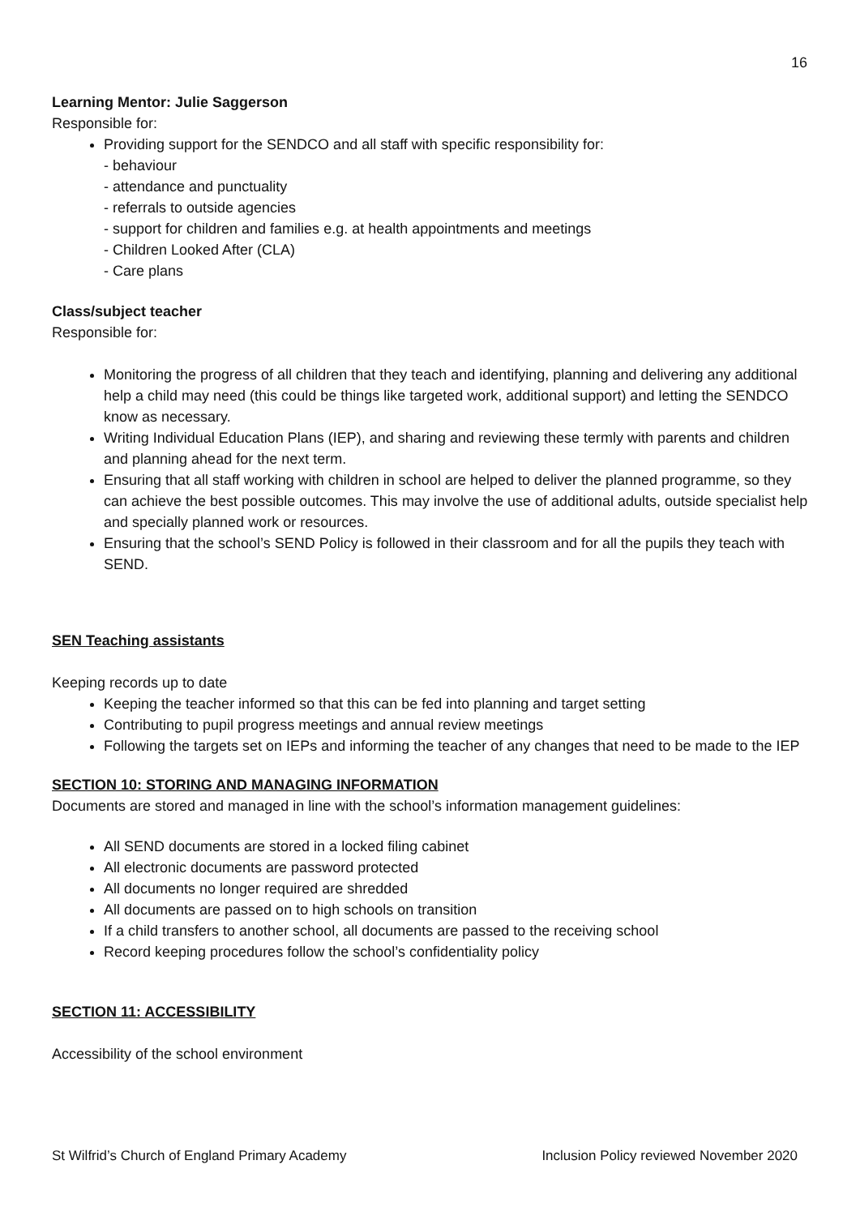16
Learning Mentor: Julie Saggerson
Responsible for:
Providing support for the SENDCO and all staff with specific responsibility for:
- behaviour
- attendance and punctuality
- referrals to outside agencies
- support for children and families e.g. at health appointments and meetings
- Children Looked After (CLA)
- Care plans
Class/subject teacher
Responsible for:
Monitoring the progress of all children that they teach and identifying, planning and delivering any additional help a child may need (this could be things like targeted work, additional support) and letting the SENDCO know as necessary.
Writing Individual Education Plans (IEP), and sharing and reviewing these termly with parents and children and planning ahead for the next term.
Ensuring that all staff working with children in school are helped to deliver the planned programme, so they can achieve the best possible outcomes. This may involve the use of additional adults, outside specialist help and specially planned work or resources.
Ensuring that the school’s SEND Policy is followed in their classroom and for all the pupils they teach with SEND.
SEN Teaching assistants
Keeping records up to date
Keeping the teacher informed so that this can be fed into planning and target setting
Contributing to pupil progress meetings and annual review meetings
Following the targets set on IEPs and informing the teacher of any changes that need to be made to the IEP
SECTION 10: STORING AND MANAGING INFORMATION
Documents are stored and managed in line with the school’s information management guidelines:
All SEND documents are stored in a locked filing cabinet
All electronic documents are password protected
All documents no longer required are shredded
All documents are passed on to high schools on transition
If a child transfers to another school, all documents are passed to the receiving school
Record keeping procedures follow the school’s confidentiality policy
SECTION 11: ACCESSIBILITY
Accessibility of the school environment
St Wilfrid’s Church of England Primary Academy Inclusion Policy reviewed November 2020